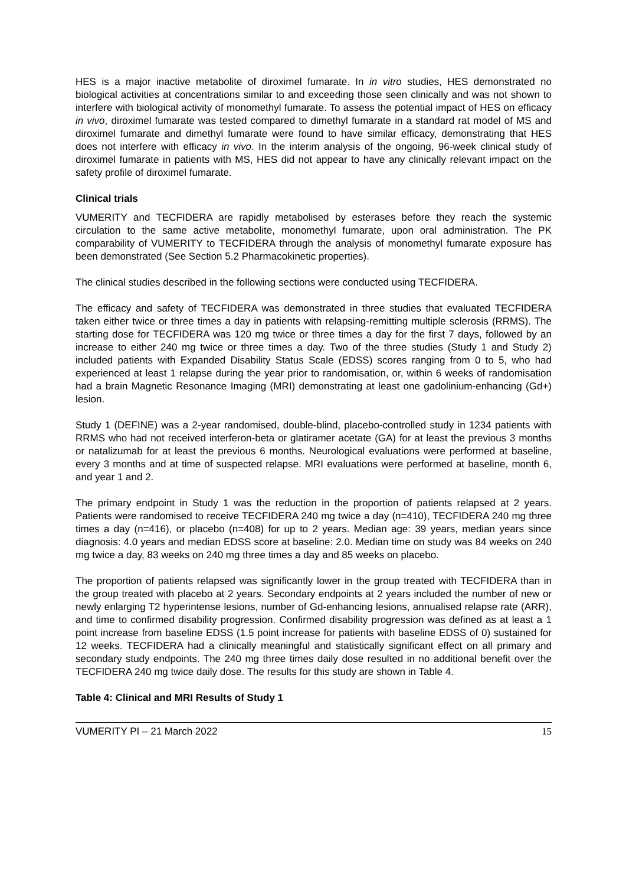HES is a major inactive metabolite of diroximel fumarate. In in vitro studies, HES demonstrated no biological activities at concentrations similar to and exceeding those seen clinically and was not shown to interfere with biological activity of monomethyl fumarate. To assess the potential impact of HES on efficacy in vivo, diroximel fumarate was tested compared to dimethyl fumarate in a standard rat model of MS and diroximel fumarate and dimethyl fumarate were found to have similar efficacy, demonstrating that HES does not interfere with efficacy in vivo. In the interim analysis of the ongoing, 96-week clinical study of diroximel fumarate in patients with MS, HES did not appear to have any clinically relevant impact on the safety profile of diroximel fumarate.
Clinical trials
VUMERITY and TECFIDERA are rapidly metabolised by esterases before they reach the systemic circulation to the same active metabolite, monomethyl fumarate, upon oral administration. The PK comparability of VUMERITY to TECFIDERA through the analysis of monomethyl fumarate exposure has been demonstrated (See Section 5.2 Pharmacokinetic properties).
The clinical studies described in the following sections were conducted using TECFIDERA.
The efficacy and safety of TECFIDERA was demonstrated in three studies that evaluated TECFIDERA taken either twice or three times a day in patients with relapsing-remitting multiple sclerosis (RRMS). The starting dose for TECFIDERA was 120 mg twice or three times a day for the first 7 days, followed by an increase to either 240 mg twice or three times a day. Two of the three studies (Study 1 and Study 2) included patients with Expanded Disability Status Scale (EDSS) scores ranging from 0 to 5, who had experienced at least 1 relapse during the year prior to randomisation, or, within 6 weeks of randomisation had a brain Magnetic Resonance Imaging (MRI) demonstrating at least one gadolinium-enhancing (Gd+) lesion.
Study 1 (DEFINE) was a 2-year randomised, double-blind, placebo-controlled study in 1234 patients with RRMS who had not received interferon-beta or glatiramer acetate (GA) for at least the previous 3 months or natalizumab for at least the previous 6 months. Neurological evaluations were performed at baseline, every 3 months and at time of suspected relapse. MRI evaluations were performed at baseline, month 6, and year 1 and 2.
The primary endpoint in Study 1 was the reduction in the proportion of patients relapsed at 2 years. Patients were randomised to receive TECFIDERA 240 mg twice a day (n=410), TECFIDERA 240 mg three times a day (n=416), or placebo (n=408) for up to 2 years. Median age: 39 years, median years since diagnosis: 4.0 years and median EDSS score at baseline: 2.0. Median time on study was 84 weeks on 240 mg twice a day, 83 weeks on 240 mg three times a day and 85 weeks on placebo.
The proportion of patients relapsed was significantly lower in the group treated with TECFIDERA than in the group treated with placebo at 2 years. Secondary endpoints at 2 years included the number of new or newly enlarging T2 hyperintense lesions, number of Gd-enhancing lesions, annualised relapse rate (ARR), and time to confirmed disability progression. Confirmed disability progression was defined as at least a 1 point increase from baseline EDSS (1.5 point increase for patients with baseline EDSS of 0) sustained for 12 weeks. TECFIDERA had a clinically meaningful and statistically significant effect on all primary and secondary study endpoints. The 240 mg three times daily dose resulted in no additional benefit over the TECFIDERA 240 mg twice daily dose. The results for this study are shown in Table 4.
Table 4: Clinical and MRI Results of Study 1
VUMERITY PI – 21 March 2022 15